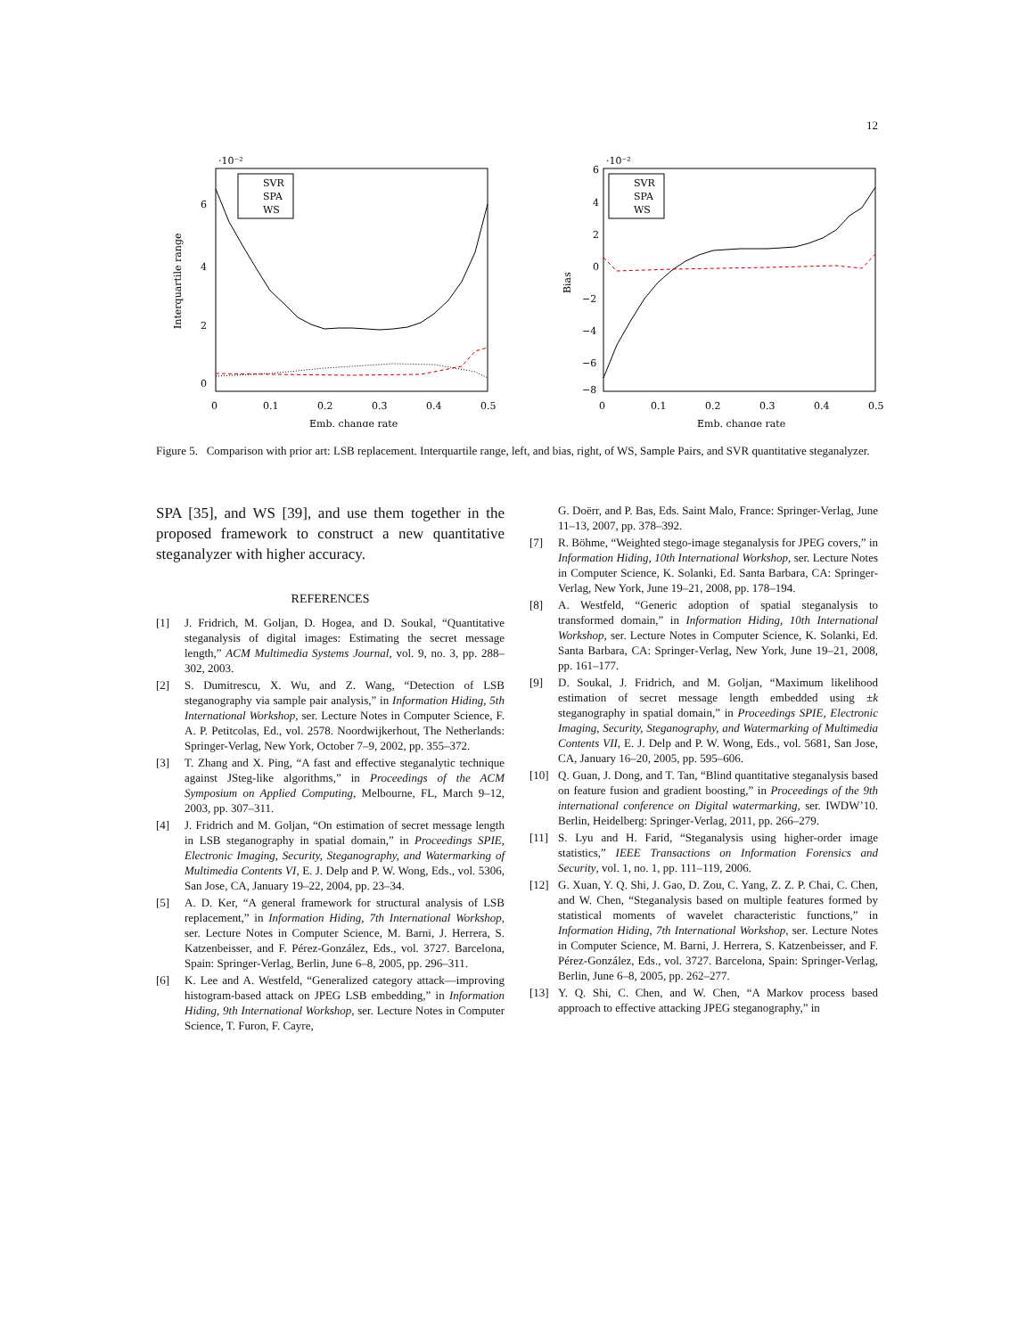12
·10⁻²
Interquartile range
6
4
2
0
0
0.1
0.2
0.3
0.4
0.5
Emb. change rate
SVR
SPA
WS
·10⁻²
Bias
6
4
2
0
−2
−4
−6
−8
0
0.1
0.2
0.3
0.4
0.5
Emb. change rate
SVR
SPA
WS
Figure 5. Comparison with prior art: LSB replacement. Interquartile range, left, and bias, right, of WS, Sample Pairs, and SVR quantitative steganalyzer.
SPA [35], and WS [39], and use them together in the proposed framework to construct a new quantitative steganalyzer with higher accuracy.
REFERENCES
[1] J. Fridrich, M. Goljan, D. Hogea, and D. Soukal, “Quantitative steganalysis of digital images: Estimating the secret message length,” ACM Multimedia Systems Journal, vol. 9, no. 3, pp. 288–302, 2003.
[2] S. Dumitrescu, X. Wu, and Z. Wang, “Detection of LSB steganography via sample pair analysis,” in Information Hiding, 5th International Workshop, ser. Lecture Notes in Computer Science, F. A. P. Petitcolas, Ed., vol. 2578. Noordwijkerhout, The Netherlands: Springer-Verlag, New York, October 7–9, 2002, pp. 355–372.
[3] T. Zhang and X. Ping, “A fast and effective steganalytic technique against JSteg-like algorithms,” in Proceedings of the ACM Symposium on Applied Computing, Melbourne, FL, March 9–12, 2003, pp. 307–311.
[4] J. Fridrich and M. Goljan, “On estimation of secret message length in LSB steganography in spatial domain,” in Proceedings SPIE, Electronic Imaging, Security, Steganography, and Watermarking of Multimedia Contents VI, E. J. Delp and P. W. Wong, Eds., vol. 5306, San Jose, CA, January 19–22, 2004, pp. 23–34.
[5] A. D. Ker, “A general framework for structural analysis of LSB replacement,” in Information Hiding, 7th International Workshop, ser. Lecture Notes in Computer Science, M. Barni, J. Herrera, S. Katzenbeisser, and F. Pérez-González, Eds., vol. 3727. Barcelona, Spain: Springer-Verlag, Berlin, June 6–8, 2005, pp. 296–311.
[6] K. Lee and A. Westfeld, “Generalized category attack—improving histogram-based attack on JPEG LSB embedding,” in Information Hiding, 9th International Workshop, ser. Lecture Notes in Computer Science, T. Furon, F. Cayre,
G. Doërr, and P. Bas, Eds. Saint Malo, France: Springer-Verlag, June 11–13, 2007, pp. 378–392.
[7] R. Böhme, “Weighted stego-image steganalysis for JPEG covers,” in Information Hiding, 10th International Workshop, ser. Lecture Notes in Computer Science, K. Solanki, Ed. Santa Barbara, CA: Springer-Verlag, New York, June 19–21, 2008, pp. 178–194.
[8] A. Westfeld, “Generic adoption of spatial steganalysis to transformed domain,” in Information Hiding, 10th International Workshop, ser. Lecture Notes in Computer Science, K. Solanki, Ed. Santa Barbara, CA: Springer-Verlag, New York, June 19–21, 2008, pp. 161–177.
[9] D. Soukal, J. Fridrich, and M. Goljan, “Maximum likelihood estimation of secret message length embedded using ±k steganography in spatial domain,” in Proceedings SPIE, Electronic Imaging, Security, Steganography, and Watermarking of Multimedia Contents VII, E. J. Delp and P. W. Wong, Eds., vol. 5681, San Jose, CA, January 16–20, 2005, pp. 595–606.
[10] Q. Guan, J. Dong, and T. Tan, “Blind quantitative steganalysis based on feature fusion and gradient boosting,” in Proceedings of the 9th international conference on Digital watermarking, ser. IWDW’10. Berlin, Heidelberg: Springer-Verlag, 2011, pp. 266–279.
[11] S. Lyu and H. Farid, “Steganalysis using higher-order image statistics,” IEEE Transactions on Information Forensics and Security, vol. 1, no. 1, pp. 111–119, 2006.
[12] G. Xuan, Y. Q. Shi, J. Gao, D. Zou, C. Yang, Z. Z. P. Chai, C. Chen, and W. Chen, “Steganalysis based on multiple features formed by statistical moments of wavelet characteristic functions,” in Information Hiding, 7th International Workshop, ser. Lecture Notes in Computer Science, M. Barni, J. Herrera, S. Katzenbeisser, and F. Pérez-González, Eds., vol. 3727. Barcelona, Spain: Springer-Verlag, Berlin, June 6–8, 2005, pp. 262–277.
[13] Y. Q. Shi, C. Chen, and W. Chen, “A Markov process based approach to effective attacking JPEG steganography,” in